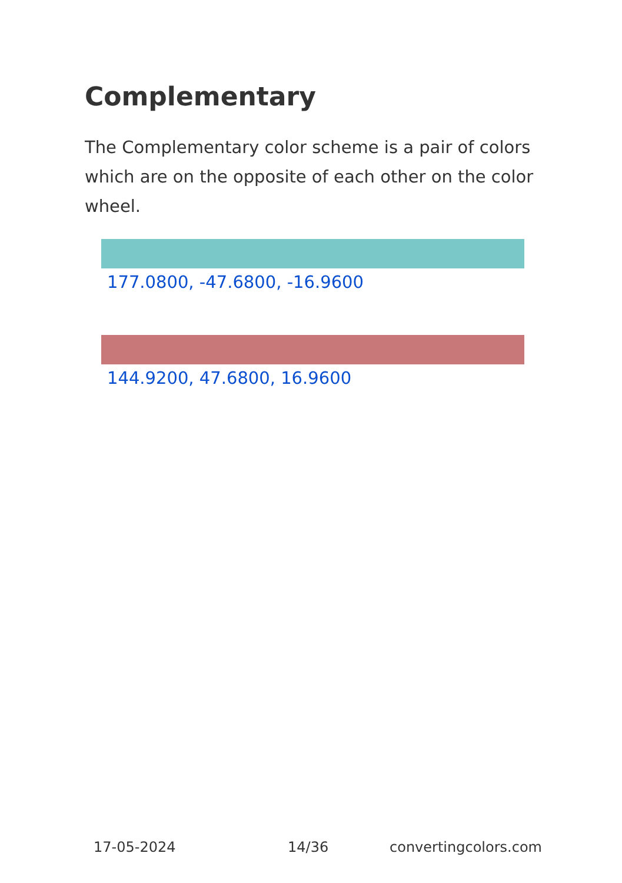Complementary
The Complementary color scheme is a pair of colors which are on the opposite of each other on the color wheel.
177.0800, -47.6800, -16.9600
144.9200, 47.6800, 16.9600
17-05-2024 14/36 convertingcolors.com